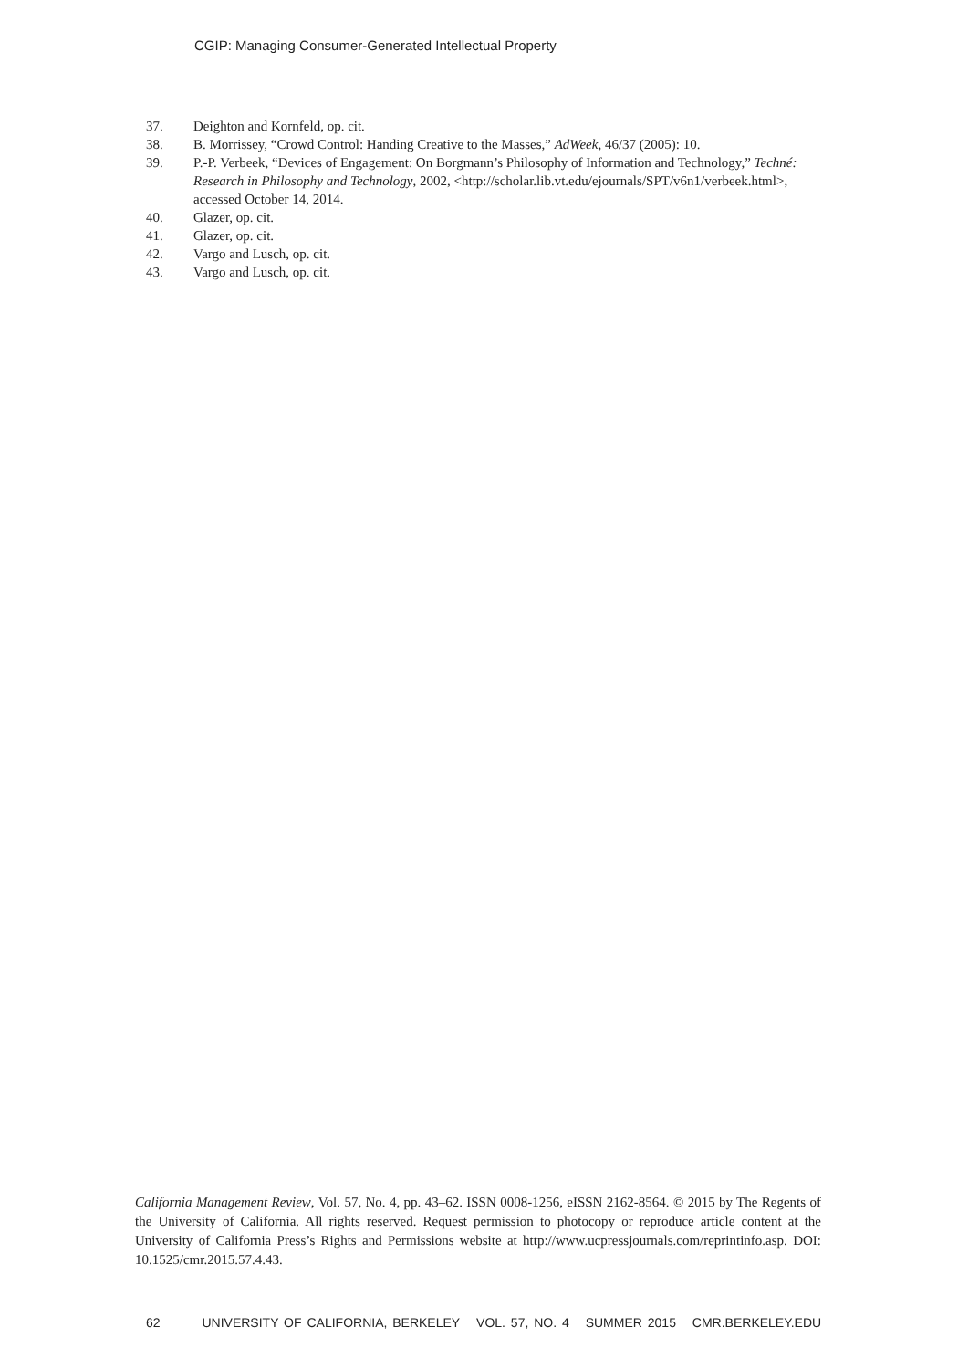CGIP: Managing Consumer-Generated Intellectual Property
37. Deighton and Kornfeld, op. cit.
38. B. Morrissey, “Crowd Control: Handing Creative to the Masses,” AdWeek, 46/37 (2005): 10.
39. P.-P. Verbeek, “Devices of Engagement: On Borgmann’s Philosophy of Information and Technology,” Techné: Research in Philosophy and Technology, 2002, <http://scholar.lib.vt.edu/ejournals/SPT/v6n1/verbeek.html>, accessed October 14, 2014.
40. Glazer, op. cit.
41. Glazer, op. cit.
42. Vargo and Lusch, op. cit.
43. Vargo and Lusch, op. cit.
California Management Review, Vol. 57, No. 4, pp. 43–62. ISSN 0008-1256, eISSN 2162-8564. © 2015 by The Regents of the University of California. All rights reserved. Request permission to photocopy or reproduce article content at the University of California Press’s Rights and Permissions website at http://www.ucpressjournals.com/reprintinfo.asp. DOI: 10.1525/cmr.2015.57.4.43.
62 UNIVERSITY OF CALIFORNIA, BERKELEY VOL. 57, NO. 4 SUMMER 2015 CMR.BERKELEY.EDU